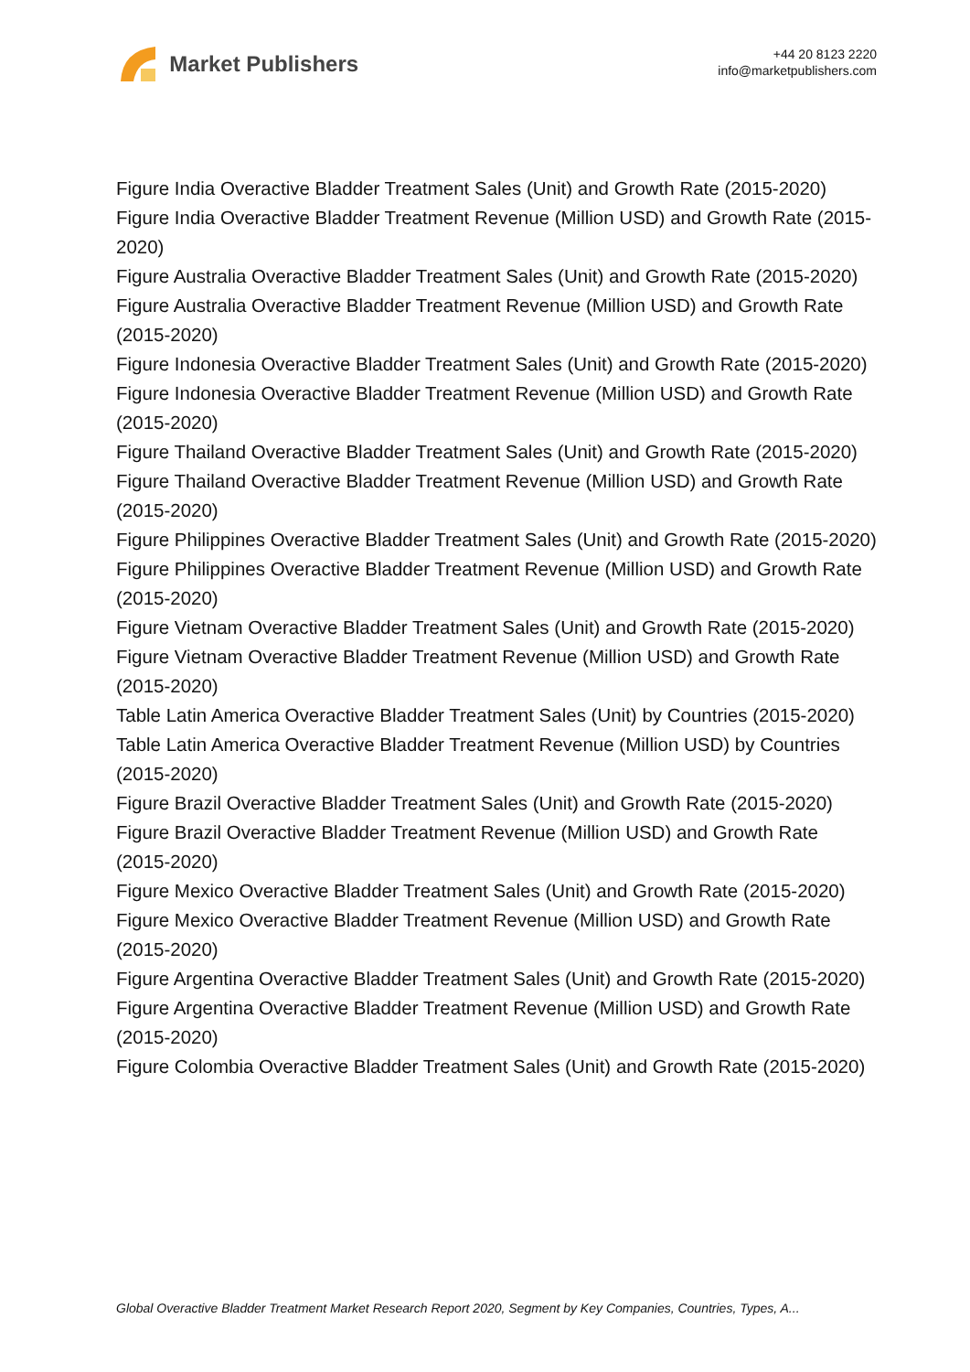Market Publishers
+44 20 8123 2220
info@marketpublishers.com
Figure India Overactive Bladder Treatment Sales (Unit) and Growth Rate (2015-2020)
Figure India Overactive Bladder Treatment Revenue (Million USD) and Growth Rate (2015-2020)
Figure Australia Overactive Bladder Treatment Sales (Unit) and Growth Rate (2015-2020)
Figure Australia Overactive Bladder Treatment Revenue (Million USD) and Growth Rate (2015-2020)
Figure Indonesia Overactive Bladder Treatment Sales (Unit) and Growth Rate (2015-2020)
Figure Indonesia Overactive Bladder Treatment Revenue (Million USD) and Growth Rate (2015-2020)
Figure Thailand Overactive Bladder Treatment Sales (Unit) and Growth Rate (2015-2020)
Figure Thailand Overactive Bladder Treatment Revenue (Million USD) and Growth Rate (2015-2020)
Figure Philippines Overactive Bladder Treatment Sales (Unit) and Growth Rate (2015-2020)
Figure Philippines Overactive Bladder Treatment Revenue (Million USD) and Growth Rate (2015-2020)
Figure Vietnam Overactive Bladder Treatment Sales (Unit) and Growth Rate (2015-2020)
Figure Vietnam Overactive Bladder Treatment Revenue (Million USD) and Growth Rate (2015-2020)
Table Latin America Overactive Bladder Treatment Sales (Unit) by Countries (2015-2020)
Table Latin America Overactive Bladder Treatment Revenue (Million USD) by Countries (2015-2020)
Figure Brazil Overactive Bladder Treatment Sales (Unit) and Growth Rate (2015-2020)
Figure Brazil Overactive Bladder Treatment Revenue (Million USD) and Growth Rate (2015-2020)
Figure Mexico Overactive Bladder Treatment Sales (Unit) and Growth Rate (2015-2020)
Figure Mexico Overactive Bladder Treatment Revenue (Million USD) and Growth Rate (2015-2020)
Figure Argentina Overactive Bladder Treatment Sales (Unit) and Growth Rate (2015-2020)
Figure Argentina Overactive Bladder Treatment Revenue (Million USD) and Growth Rate (2015-2020)
Figure Colombia Overactive Bladder Treatment Sales (Unit) and Growth Rate (2015-2020)
Global Overactive Bladder Treatment Market Research Report 2020, Segment by Key Companies, Countries, Types, A...